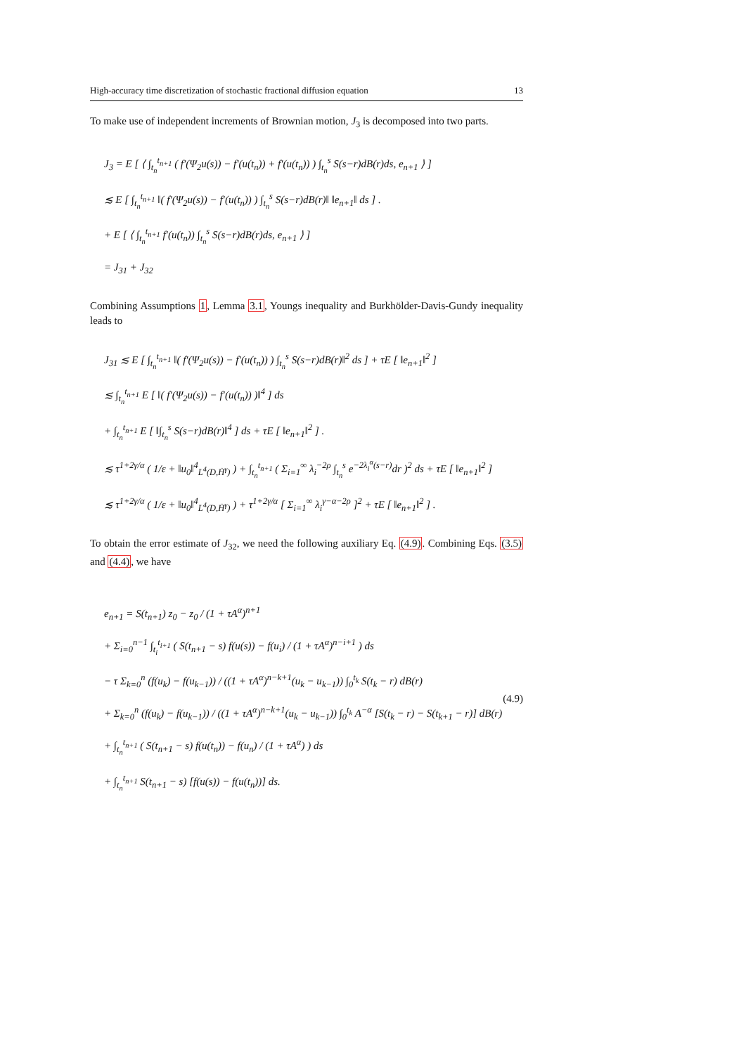High-accuracy time discretization of stochastic fractional diffusion equation 13
To make use of independent increments of Brownian motion, J<sub>3</sub> is decomposed into two parts.
J<sub>3</sub> = E [ ⟨ ∫<sub>t<sub>n</sub></sub><sup>t<sub>n+1</sub></sup> ( f′(Ψ<sub>2</sub>u(s)) − f′(u(t<sub>n</sub>)) + f′(u(t<sub>n</sub>)) ) ∫<sub>t<sub>n</sub></sub><sup>s</sup> S(s−r)dB(r)ds, e<sub>n+1</sub> ⟩ ]
≲ E [ ∫<sub>t<sub>n</sub></sub><sup>t<sub>n+1</sub></sup> ‖( f′(Ψ<sub>2</sub>u(s)) − f′(u(t<sub>n</sub>)) ) ∫<sub>t<sub>n</sub></sub><sup>s</sup> S(s−r)dB(r)‖ ‖e<sub>n+1</sub>‖ ds ] .
+ E [ ⟨ ∫<sub>t<sub>n</sub></sub><sup>t<sub>n+1</sub></sup> f′(u(t<sub>n</sub>)) ∫<sub>t<sub>n</sub></sub><sup>s</sup> S(s−r)dB(r)ds, e<sub>n+1</sub> ⟩ ]
= J<sub>31</sub> + J<sub>32</sub>
Combining Assumptions 1, Lemma 3.1, Youngs inequality and Burkhölder-Davis-Gundy inequality leads to
J<sub>31</sub> ≲ E [ ∫<sub>t<sub>n</sub></sub><sup>t<sub>n+1</sub></sup> ‖( f′(Ψ<sub>2</sub>u(s)) − f′(u(t<sub>n</sub>)) ) ∫<sub>t<sub>n</sub></sub><sup>s</sup> S(s−r)dB(r)‖<sup>2</sup> ds ] + τE [ ‖e<sub>n+1</sub>‖<sup>2</sup> ]
≲ ∫<sub>t<sub>n</sub></sub><sup>t<sub>n+1</sub></sup> E [ ‖( f′(Ψ<sub>2</sub>u(s)) − f′(u(t<sub>n</sub>)) )‖<sup>4</sup> ] ds
+ ∫<sub>t<sub>n</sub></sub><sup>t<sub>n+1</sub></sup> E [ ‖∫<sub>t<sub>n</sub></sub><sup>s</sup> S(s−r)dB(r)‖<sup>4</sup> ] ds + τE [ ‖e<sub>n+1</sub>‖<sup>2</sup> ] .
≲ τ<sup>1+2γ/α</sup> ( 1/ε + ‖u<sub>0</sub>‖<sup>4</sup><sub>L<sup>4</sup>(D,Ḣ<sup>γ</sup>)</sub> ) + ∫<sub>t<sub>n</sub></sub><sup>t<sub>n+1</sub></sup> ( Σ<sub>i=1</sub><sup>∞</sup> λ<sub>i</sub><sup>−2ρ</sup> ∫<sub>t<sub>n</sub></sub><sup>s</sup> e<sup>−2λ<sub>i</sub><sup>α</sup>(s−r)</sup>dr )<sup>2</sup> ds + τE [ ‖e<sub>n+1</sub>‖<sup>2</sup> ]
≲ τ<sup>1+2γ/α</sup> ( 1/ε + ‖u<sub>0</sub>‖<sup>4</sup><sub>L<sup>4</sup>(D,Ḣ<sup>γ</sup>)</sub> ) + τ<sup>1+2γ/α</sup> [ Σ<sub>i=1</sub><sup>∞</sup> λ<sub>i</sub><sup>γ−α−2ρ</sup> ]<sup>2</sup> + τE [ ‖e<sub>n+1</sub>‖<sup>2</sup> ] .
To obtain the error estimate of J<sub>32</sub>, we need the following auxiliary Eq. (4.9). Combining Eqs. (3.5) and (4.4), we have
e<sub>n+1</sub> = S(t<sub>n+1</sub>) z<sub>0</sub> − z<sub>0</sub> / (1 + τA<sup>α</sup>)<sup>n+1</sup>
+ Σ<sub>i=0</sub><sup>n−1</sup> ∫<sub>t<sub>i</sub></sub><sup>t<sub>i+1</sub></sup> ( S(t<sub>n+1</sub> − s) f(u(s)) − f(u<sub>i</sub>) / (1 + τA<sup>α</sup>)<sup>n−i+1</sup> ) ds
− τ Σ<sub>k=0</sub><sup>n</sup> (f(u<sub>k</sub>) − f(u<sub>k−1</sub>)) / ((1 + τA<sup>α</sup>)<sup>n−k+1</sup>(u<sub>k</sub> − u<sub>k−1</sub>)) ∫<sub>0</sub><sup>t<sub>k</sub></sup> S(t<sub>k</sub> − r) dB(r)
+ Σ<sub>k=0</sub><sup>n</sup> (f(u<sub>k</sub>) − f(u<sub>k−1</sub>)) / ((1 + τA<sup>α</sup>)<sup>n−k+1</sup>(u<sub>k</sub> − u<sub>k−1</sub>)) ∫<sub>0</sub><sup>t<sub>k</sub></sup> A<sup>−α</sup> [S(t<sub>k</sub> − r) − S(t<sub>k+1</sub> − r)] dB(r)
+ ∫<sub>t<sub>n</sub></sub><sup>t<sub>n+1</sub></sup> ( S(t<sub>n+1</sub> − s) f(u(t<sub>n</sub>)) − f(u<sub>n</sub>) / (1 + τA<sup>α</sup>) ) ds
+ ∫<sub>t<sub>n</sub></sub><sup>t<sub>n+1</sub></sup> S(t<sub>n+1</sub> − s) [f(u(s)) − f(u(t<sub>n</sub>))] ds.
(4.9)